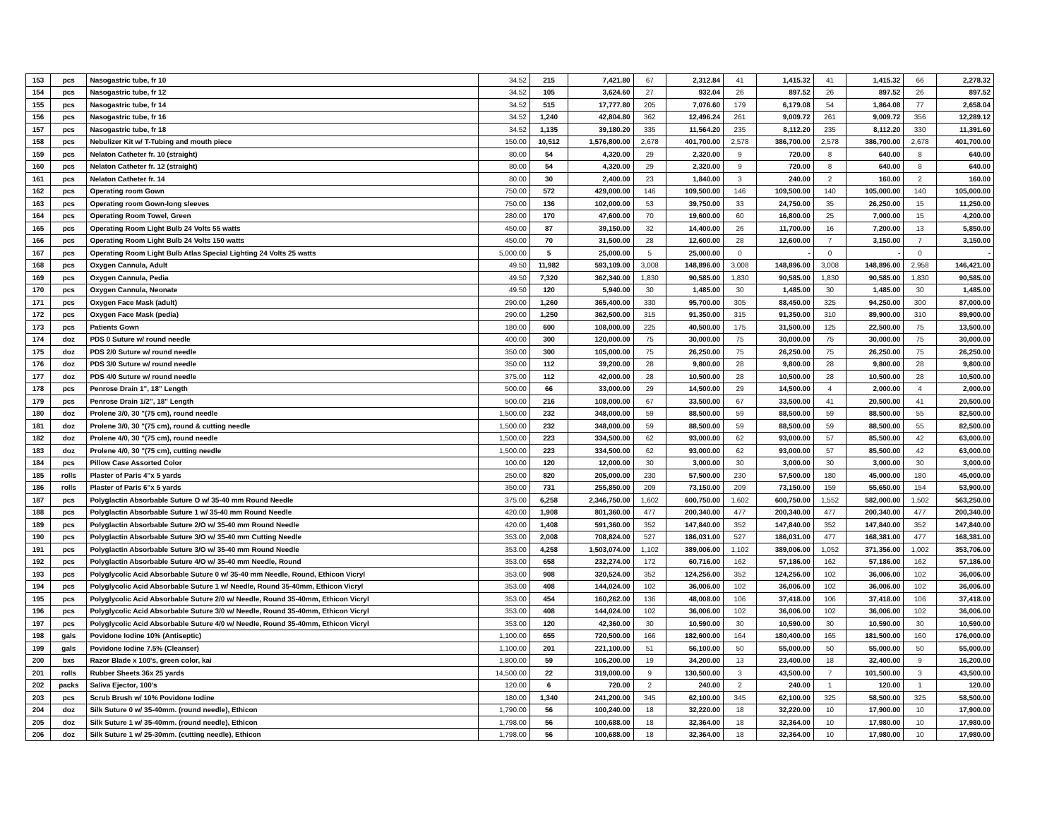| 153 | pcs | Nasogastric tube, fr 10 | 34.52 | 215 | 7,421.80 | 67 | 2,312.84 | 41 | 1,415.32 | 41 | 1,415.32 | 66 | 2,278.32 |
| 154 | pcs | Nasogastric tube, fr 12 | 34.52 | 105 | 3,624.60 | 27 | 932.04 | 26 | 897.52 | 26 | 897.52 | 26 | 897.52 |
| 155 | pcs | Nasogastric tube, fr 14 | 34.52 | 515 | 17,777.80 | 205 | 7,076.60 | 179 | 6,179.08 | 54 | 1,864.08 | 77 | 2,658.04 |
| 156 | pcs | Nasogastric tube, fr 16 | 34.52 | 1,240 | 42,804.80 | 362 | 12,496.24 | 261 | 9,009.72 | 261 | 9,009.72 | 356 | 12,289.12 |
| 157 | pcs | Nasogastric tube, fr 18 | 34.52 | 1,135 | 39,180.20 | 335 | 11,564.20 | 235 | 8,112.20 | 235 | 8,112.20 | 330 | 11,391.60 |
| 158 | pcs | Nebulizer Kit w/ T-Tubing and mouth piece | 150.00 | 10,512 | 1,576,800.00 | 2,678 | 401,700.00 | 2,578 | 386,700.00 | 2,578 | 386,700.00 | 2,678 | 401,700.00 |
| 159 | pcs | Nelaton Catheter fr. 10 (straight) | 80.00 | 54 | 4,320.00 | 29 | 2,320.00 | 9 | 720.00 | 8 | 640.00 | 8 | 640.00 |
| 160 | pcs | Nelaton Catheter fr. 12 (straight) | 80.00 | 54 | 4,320.00 | 29 | 2,320.00 | 9 | 720.00 | 8 | 640.00 | 8 | 640.00 |
| 161 | pcs | Nelaton Catheter fr. 14 | 80.00 | 30 | 2,400.00 | 23 | 1,840.00 | 3 | 240.00 | 2 | 160.00 | 2 | 160.00 |
| 162 | pcs | Operating room Gown | 750.00 | 572 | 429,000.00 | 146 | 109,500.00 | 146 | 109,500.00 | 140 | 105,000.00 | 140 | 105,000.00 |
| 163 | pcs | Operating room Gown-long sleeves | 750.00 | 136 | 102,000.00 | 53 | 39,750.00 | 33 | 24,750.00 | 35 | 26,250.00 | 15 | 11,250.00 |
| 164 | pcs | Operating Room Towel, Green | 280.00 | 170 | 47,600.00 | 70 | 19,600.00 | 60 | 16,800.00 | 25 | 7,000.00 | 15 | 4,200.00 |
| 165 | pcs | Operating Room Light Bulb 24 Volts 55 watts | 450.00 | 87 | 39,150.00 | 32 | 14,400.00 | 26 | 11,700.00 | 16 | 7,200.00 | 13 | 5,850.00 |
| 166 | pcs | Operating Room Light Bulb 24 Volts 150 watts | 450.00 | 70 | 31,500.00 | 28 | 12,600.00 | 28 | 12,600.00 | 7 | 3,150.00 | 7 | 3,150.00 |
| 167 | pcs | Operating Room Light Bulb Atlas Special Lighting 24 Volts 25 watts | 5,000.00 | 5 | 25,000.00 | 5 | 25,000.00 | 0 | - | 0 | - | 0 | - |
| 168 | pcs | Oxygen Cannula, Adult | 49.50 | 11,982 | 593,109.00 | 3,008 | 148,896.00 | 3,008 | 148,896.00 | 3,008 | 148,896.00 | 2,958 | 146,421.00 |
| 169 | pcs | Oxygen Cannula, Pedia | 49.50 | 7,320 | 362,340.00 | 1,830 | 90,585.00 | 1,830 | 90,585.00 | 1,830 | 90,585.00 | 1,830 | 90,585.00 |
| 170 | pcs | Oxygen Cannula, Neonate | 49.50 | 120 | 5,940.00 | 30 | 1,485.00 | 30 | 1,485.00 | 30 | 1,485.00 | 30 | 1,485.00 |
| 171 | pcs | Oxygen Face Mask (adult) | 290.00 | 1,260 | 365,400.00 | 330 | 95,700.00 | 305 | 88,450.00 | 325 | 94,250.00 | 300 | 87,000.00 |
| 172 | pcs | Oxygen Face Mask (pedia) | 290.00 | 1,250 | 362,500.00 | 315 | 91,350.00 | 315 | 91,350.00 | 310 | 89,900.00 | 310 | 89,900.00 |
| 173 | pcs | Patients Gown | 180.00 | 600 | 108,000.00 | 225 | 40,500.00 | 175 | 31,500.00 | 125 | 22,500.00 | 75 | 13,500.00 |
| 174 | doz | PDS 0 Suture w/ round needle | 400.00 | 300 | 120,000.00 | 75 | 30,000.00 | 75 | 30,000.00 | 75 | 30,000.00 | 75 | 30,000.00 |
| 175 | doz | PDS 2/0 Suture w/ round needle | 350.00 | 300 | 105,000.00 | 75 | 26,250.00 | 75 | 26,250.00 | 75 | 26,250.00 | 75 | 26,250.00 |
| 176 | doz | PDS 3/0 Suture w/ round needle | 350.00 | 112 | 39,200.00 | 28 | 9,800.00 | 28 | 9,800.00 | 28 | 9,800.00 | 28 | 9,800.00 |
| 177 | doz | PDS 4/0 Suture w/ round needle | 375.00 | 112 | 42,000.00 | 28 | 10,500.00 | 28 | 10,500.00 | 28 | 10,500.00 | 28 | 10,500.00 |
| 178 | pcs | Penrose Drain 1", 18" Length | 500.00 | 66 | 33,000.00 | 29 | 14,500.00 | 29 | 14,500.00 | 4 | 2,000.00 | 4 | 2,000.00 |
| 179 | pcs | Penrose Drain 1/2", 18" Length | 500.00 | 216 | 108,000.00 | 67 | 33,500.00 | 67 | 33,500.00 | 41 | 20,500.00 | 41 | 20,500.00 |
| 180 | doz | Prolene 3/0, 30 "(75 cm), round needle | 1,500.00 | 232 | 348,000.00 | 59 | 88,500.00 | 59 | 88,500.00 | 59 | 88,500.00 | 55 | 82,500.00 |
| 181 | doz | Prolene 3/0, 30 "(75 cm), round & cutting needle | 1,500.00 | 232 | 348,000.00 | 59 | 88,500.00 | 59 | 88,500.00 | 59 | 88,500.00 | 55 | 82,500.00 |
| 182 | doz | Prolene 4/0, 30 "(75 cm), round needle | 1,500.00 | 223 | 334,500.00 | 62 | 93,000.00 | 62 | 93,000.00 | 57 | 85,500.00 | 42 | 63,000.00 |
| 183 | doz | Prolene 4/0, 30 "(75 cm), cutting needle | 1,500.00 | 223 | 334,500.00 | 62 | 93,000.00 | 62 | 93,000.00 | 57 | 85,500.00 | 42 | 63,000.00 |
| 184 | pcs | Pillow Case Assorted Color | 100.00 | 120 | 12,000.00 | 30 | 3,000.00 | 30 | 3,000.00 | 30 | 3,000.00 | 30 | 3,000.00 |
| 185 | rolls | Plaster of Paris 4"x 5 yards | 250.00 | 820 | 205,000.00 | 230 | 57,500.00 | 230 | 57,500.00 | 180 | 45,000.00 | 180 | 45,000.00 |
| 186 | rolls | Plaster of Paris 6"x 5 yards | 350.00 | 731 | 255,850.00 | 209 | 73,150.00 | 209 | 73,150.00 | 159 | 55,650.00 | 154 | 53,900.00 |
| 187 | pcs | Polyglactin Absorbable Suture O w/ 35-40 mm Round Needle | 375.00 | 6,258 | 2,346,750.00 | 1,602 | 600,750.00 | 1,602 | 600,750.00 | 1,552 | 582,000.00 | 1,502 | 563,250.00 |
| 188 | pcs | Polyglactin Absorbable Suture 1 w/ 35-40 mm Round Needle | 420.00 | 1,908 | 801,360.00 | 477 | 200,340.00 | 477 | 200,340.00 | 477 | 200,340.00 | 477 | 200,340.00 |
| 189 | pcs | Polyglactin Absorbable Suture 2/O w/ 35-40 mm Round Needle | 420.00 | 1,408 | 591,360.00 | 352 | 147,840.00 | 352 | 147,840.00 | 352 | 147,840.00 | 352 | 147,840.00 |
| 190 | pcs | Polyglactin Absorbable Suture 3/O w/ 35-40 mm Cutting Needle | 353.00 | 2,008 | 708,824.00 | 527 | 186,031.00 | 527 | 186,031.00 | 477 | 168,381.00 | 477 | 168,381.00 |
| 191 | pcs | Polyglactin Absorbable Suture 3/O w/ 35-40 mm Round Needle | 353.00 | 4,258 | 1,503,074.00 | 1,102 | 389,006.00 | 1,102 | 389,006.00 | 1,052 | 371,356.00 | 1,002 | 353,706.00 |
| 192 | pcs | Polyglactin Absorbable Suture 4/O w/ 35-40 mm Needle, Round | 353.00 | 658 | 232,274.00 | 172 | 60,716.00 | 162 | 57,186.00 | 162 | 57,186.00 | 162 | 57,186.00 |
| 193 | pcs | Polyglycolic Acid Absorbable Suture 0 w/ 35-40 mm Needle, Round, Ethicon Vicryl | 353.00 | 908 | 320,524.00 | 352 | 124,256.00 | 352 | 124,256.00 | 102 | 36,006.00 | 102 | 36,006.00 |
| 194 | pcs | Polyglycolic Acid Absorbable Suture 1 w/ Needle, Round 35-40mm, Ethicon Vicryl | 353.00 | 408 | 144,024.00 | 102 | 36,006.00 | 102 | 36,006.00 | 102 | 36,006.00 | 102 | 36,006.00 |
| 195 | pcs | Polyglycolic Acid Absorbable Suture 2/0 w/ Needle, Round 35-40mm, Ethicon Vicryl | 353.00 | 454 | 160,262.00 | 136 | 48,008.00 | 106 | 37,418.00 | 106 | 37,418.00 | 106 | 37,418.00 |
| 196 | pcs | Polyglycolic Acid Absorbable Suture 3/0 w/ Needle, Round 35-40mm, Ethicon Vicryl | 353.00 | 408 | 144,024.00 | 102 | 36,006.00 | 102 | 36,006.00 | 102 | 36,006.00 | 102 | 36,006.00 |
| 197 | pcs | Polyglycolic Acid Absorbable Suture 4/0 w/ Needle, Round 35-40mm, Ethicon Vicryl | 353.00 | 120 | 42,360.00 | 30 | 10,590.00 | 30 | 10,590.00 | 30 | 10,590.00 | 30 | 10,590.00 |
| 198 | gals | Povidone Iodine 10% (Antiseptic) | 1,100.00 | 655 | 720,500.00 | 166 | 182,600.00 | 164 | 180,400.00 | 165 | 181,500.00 | 160 | 176,000.00 |
| 199 | gals | Povidone Iodine 7.5% (Cleanser) | 1,100.00 | 201 | 221,100.00 | 51 | 56,100.00 | 50 | 55,000.00 | 50 | 55,000.00 | 50 | 55,000.00 |
| 200 | bxs | Razor Blade x 100's, green color, kai | 1,800.00 | 59 | 106,200.00 | 19 | 34,200.00 | 13 | 23,400.00 | 18 | 32,400.00 | 9 | 16,200.00 |
| 201 | rolls | Rubber Sheets 36x 25 yards | 14,500.00 | 22 | 319,000.00 | 9 | 130,500.00 | 3 | 43,500.00 | 7 | 101,500.00 | 3 | 43,500.00 |
| 202 | packs | Saliva Ejector, 100's | 120.00 | 6 | 720.00 | 2 | 240.00 | 2 | 240.00 | 1 | 120.00 | 1 | 120.00 |
| 203 | pcs | Scrub Brush w/ 10% Povidone Iodine | 180.00 | 1,340 | 241,200.00 | 345 | 62,100.00 | 345 | 62,100.00 | 325 | 58,500.00 | 325 | 58,500.00 |
| 204 | doz | Silk Suture 0 w/ 35-40mm. (round needle), Ethicon | 1,790.00 | 56 | 100,240.00 | 18 | 32,220.00 | 18 | 32,220.00 | 10 | 17,900.00 | 10 | 17,900.00 |
| 205 | doz | Silk Suture 1 w/ 35-40mm. (round needle), Ethicon | 1,798.00 | 56 | 100,688.00 | 18 | 32,364.00 | 18 | 32,364.00 | 10 | 17,980.00 | 10 | 17,980.00 |
| 206 | doz | Silk Suture 1 w/ 25-30mm. (cutting needle), Ethicon | 1,798.00 | 56 | 100,688.00 | 18 | 32,364.00 | 18 | 32,364.00 | 10 | 17,980.00 | 10 | 17,980.00 |